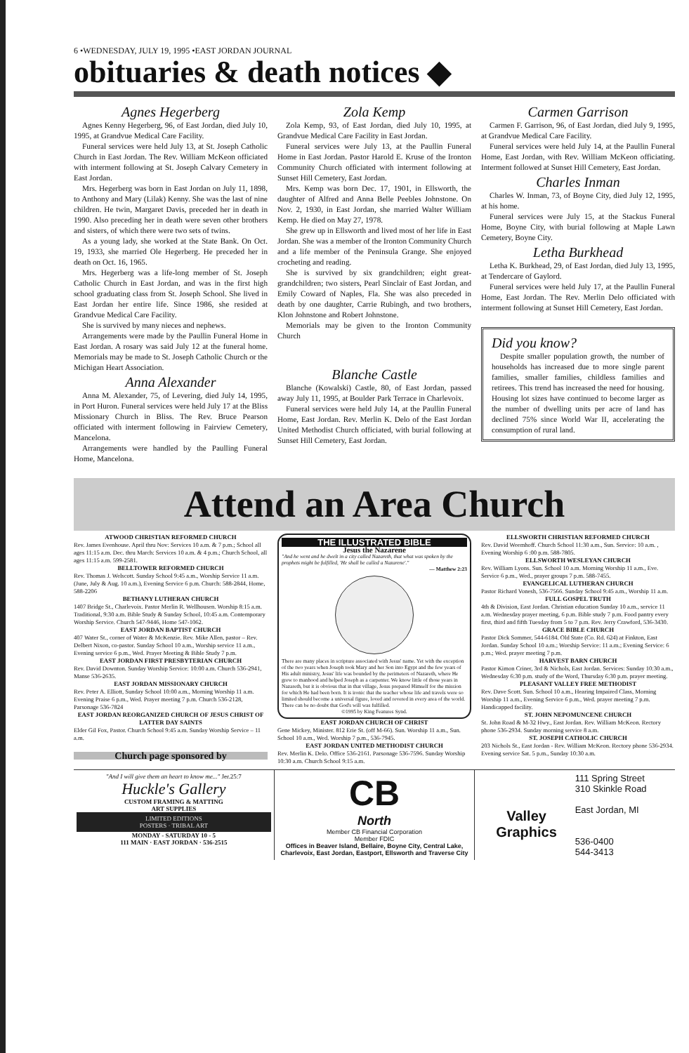6 •WEDNESDAY, JULY 19, 1995 •EAST JORDAN JOURNAL
obituaries & death notices ◆
Agnes Hegerberg
Agnes Kenny Hegerberg, 96, of East Jordan, died July 10, 1995, at Grandvue Medical Care Facility.
Funeral services were held July 13, at St. Joseph Catholic Church in East Jordan. The Rev. William McKeon officiated with interment following at St. Joseph Calvary Cemetery in East Jordan.
Mrs. Hegerberg was born in East Jordan on July 11, 1898, to Anthony and Mary (Lilak) Kenny. She was the last of nine children. He twin, Margaret Davis, preceded her in death in 1990. Also preceding her in death were seven other brothers and sisters, of which there were two sets of twins.
As a young lady, she worked at the State Bank. On Oct. 19, 1933, she married Ole Hegerberg. He preceded her in death on Oct. 16, 1965.
Mrs. Hegerberg was a life-long member of St. Joseph Catholic Church in East Jordan, and was in the first high school graduating class from St. Joseph School. She lived in East Jordan her entire life. Since 1986, she resided at Grandvue Medical Care Facility.
She is survived by many nieces and nephews.
Arrangements were made by the Paullin Funeral Home in East Jordan. A rosary was said July 12 at the funeral home. Memorials may be made to St. Joseph Catholic Church or the Michigan Heart Association.
Anna Alexander
Anna M. Alexander, 75, of Levering, died July 14, 1995, in Port Huron. Funeral services were held July 17 at the Bliss Missionary Church in Bliss. The Rev. Bruce Pearson officiated with interment following in Fairview Cemetery, Mancelona.
Arrangements were handled by the Paulling Funeral Home, Mancelona.
Zola Kemp
Zola Kemp, 93, of East Jordan, died July 10, 1995, at Grandvue Medical Care Facility in East Jordan.
Funeral services were July 13, at the Paullin Funeral Home in East Jordan. Pastor Harold E. Kruse of the Ironton Community Church officiated with interment following at Sunset Hill Cemetery, East Jordan.
Mrs. Kemp was born Dec. 17, 1901, in Ellsworth, the daughter of Alfred and Anna Belle Peebles Johnstone. On Nov. 2, 1930, in East Jordan, she married Walter William Kemp. He died on May 27, 1978.
She grew up in Ellsworth and lived most of her life in East Jordan. She was a member of the Ironton Community Church and a life member of the Peninsula Grange. She enjoyed crocheting and reading.
She is survived by six grandchildren; eight great-grandchildren; two sisters, Pearl Sinclair of East Jordan, and Emily Coward of Naples, Fla. She was also preceded in death by one daughter, Carrie Rubingh, and two brothers, Klon Johnstone and Robert Johnstone.
Memorials may be given to the Ironton Community Church
Blanche Castle
Blanche (Kowalski) Castle, 80, of East Jordan, passed away July 11, 1995, at Boulder Park Terrace in Charlevoix.
Funeral services were held July 14, at the Paullin Funeral Home, East Jordan. Rev. Merlin K. Delo of the East Jordan United Methodist Church officiated, with burial following at Sunset Hill Cemetery, East Jordan.
Carmen Garrison
Carmen F. Garrison, 96, of East Jordan, died July 9, 1995, at Grandvue Medical Care Facility.
Funeral services were held July 14, at the Paullin Funeral Home, East Jordan, with Rev. William McKeon officiating. Interment followed at Sunset Hill Cemetery, East Jordan.
Charles Inman
Charles W. Inman, 73, of Boyne City, died July 12, 1995, at his home.
Funeral services were July 15, at the Stackus Funeral Home, Boyne City, with burial following at Maple Lawn Cemetery, Boyne City.
Letha Burkhead
Letha K. Burkhead, 29, of East Jordan, died July 13, 1995, at Tendercare of Gaylord.
Funeral services were held July 17, at the Paullin Funeral Home, East Jordan. The Rev. Merlin Delo officiated with interment following at Sunset Hill Cemetery, East Jordan.
Did you know?
Despite smaller population growth, the number of households has increased due to more single parent families, smaller families, childless families and retirees. This trend has increased the need for housing. Housing lot sizes have continued to become larger as the number of dwelling units per acre of land has declined 75% since World War II, accelerating the consumption of rural land.
Attend an Area Church
ATWOOD CHRISTIAN REFORMED CHURCH
Rev. James Evenhouse. April thru Nov: Services 10 a.m. & 7 p.m.; School all ages 11:15 a.m. Dec. thru March: Services 10 a.m. & 4 p.m.; Church School, all ages 11:15 a.m. 599-2581.
BELLTOWER REFORMED CHURCH
Rev. Thomas J. Welscott. Sunday School 9:45 a.m., Worship Service 11 a.m. (June, July & Aug. 10 a.m.), Evening Service 6 p.m. Church: 588-2844, Home, 588-2206
BETHANY LUTHERAN CHURCH
1407 Bridge St., Charlevoix. Pastor Merlin R. Wellhousen. Worship 8:15 a.m. Traditional, 9:30 a.m. Bible Study & Sunday School, 10:45 a.m. Contemporary Worship Service. Church 547-9446, Home 547-1062.
EAST JORDAN BAPTIST CHURCH
407 Water St., corner of Water & McKenzie. Rev. Mike Allen, pastor – Rev. Delbert Nixon, co-pastor. Sunday School 10 a.m., Worship service 11 a.m., Evening service 6 p.m., Wed. Prayer Meeting & Bible Study 7 p.m.
EAST JORDAN FIRST PRESBYTERIAN CHURCH
Rev. David Downton. Sunday Worship Service: 10:00 a.m. Church 536-2941, Manse 536-2635.
EAST JORDAN MISSIONARY CHURCH
Rev. Peter A. Elliott, Sunday School 10:00 a.m., Morning Worship 11 a.m. Evening Praise 6 p.m., Wed. Prayer meeting 7 p.m. Church 536-2128, Parsonage 536-7824
EAST JORDAN REORGANIZED CHURCH OF JESUS CHRIST OF LATTER DAY SAINTS
Elder Gil Fox, Pastor. Church School 9:45 a.m. Sunday Worship Service – 11 a.m.
Church page sponsored by
THE ILLUSTRATED BIBLE
Jesus the Nazarene
"And he went and he dwelt in a city called Nazareth, that what was spoken by the prophets might be fulfilled, 'He shall be called a Nazarene'."
— Matthew 2:23
There are many places in scripture associated with Jesus' name. Yet with the exception of the two years when Joseph took Mary and her Son into Egypt and the few years of His adult ministry, Jesus' life was bounded by the perimeters of Nazareth, where He grew to manhood and helped Joseph as a carpenter. We know little of those years in Nazareth, but it is obvious that in that village, Jesus prepared Himself for the mission for which He had been born. It is ironic that the teacher whose life and travels were so limited should become a universal figure, loved and revered in every area of the world. There can be no doubt that God's will was fulfilled.
©1995 by King Features Synd.
EAST JORDAN CHURCH OF CHRIST
Gene Mickey, Minister. 812 Erie St. (off M-66). Sun. Worship 11 a.m., Sun. School 10 a.m., Wed. Worship 7 p.m., 536-7945.
EAST JORDAN UNITED METHODIST CHURCH
Rev. Merlin K. Delo. Office 536-2161. Parsonage 536-7596. Sunday Worship 10:30 a.m. Church School 9:15 a.m.
ELLSWORTH CHRISTIAN REFORMED CHURCH
Rev. David Weemhoff. Church School 11:30 a.m., Sun. Service: 10 a.m. , Evening Worship 6 :00 p.m. 588-7805.
ELLSWORTH WESLEYAN CHURCH
Rev. William Lyons. Sun. School 10 a.m. Morning Worship 11 a.m., Eve. Service 6 p.m., Wed., prayer groups 7 p.m. 588-7455.
EVANGELICAL LUTHERAN CHURCH
Pastor Richard Vonesh, 536-7566. Sunday School 9:45 a.m., Worship 11 a.m.
FULL GOSPEL TRUTH
4th & Division, East Jordan. Christian education Sunday 10 a.m., service 11 a.m. Wednesday prayer meeting, 6 p.m. Bible study 7 p.m. Food pantry every first, third and fifth Tuesday from 5 to 7 p.m. Rev. Jerry Crawford, 536-3430.
GRACE BIBLE CHURCH
Pastor Dick Sommer, 544-6184. Old State (Co. Rd. 624) at Finkton, East Jordan. Sunday School 10 a.m.; Worship Service: 11 a.m.; Evening Service: 6 p.m.; Wed. prayer meeting 7 p.m.
HARVEST BARN CHURCH
Pastor Kimon Criner, 3rd & Nichols, East Jordan. Services: Sunday 10:30 a.m., Wednesday 6:30 p.m. study of the Word, Thursday 6:30 p.m. prayer meeting.
PLEASANT VALLEY FREE METHODIST
Rev. Dave Scott. Sun. School 10 a.m., Hearing Impaired Class, Morning Worship 11 a.m., Evening Service 6 p.m., Wed. prayer meeting 7 p.m. Handicapped facility.
ST. JOHN NEPOMUNCENE CHURCH
St. John Road & M-32 Hwy., East Jordan. Rev. William McKeon. Rectory phone 536-2934. Sunday morning service 8 a.m.
ST. JOSEPH CATHOLIC CHURCH
203 Nichols St., East Jordan - Rev. William McKeon. Rectory phone 536-2934. Evening service Sat. 5 p.m., Sunday 10:30 a.m.
"And I will give them an heart to know me..." Jer.25:7
Huckle's Gallery
CUSTOM FRAMING & MATTING
ART SUPPLIES
LIMITED EDITIONS
POSTERS · TRIBAL ART
MONDAY - SATURDAY 10 - 5
111 MAIN · EAST JORDAN · 536-2515
CB
North
Member CB Financial Corporation
Member FDIC
Offices in Beaver Island, Bellaire, Boyne City, Central Lake, Charlevoix, East Jordan, Eastport, Ellsworth and Traverse City
Valley Graphics
111 Spring Street
310 Skinkle Road
East Jordan, MI
536-0400
544-3413